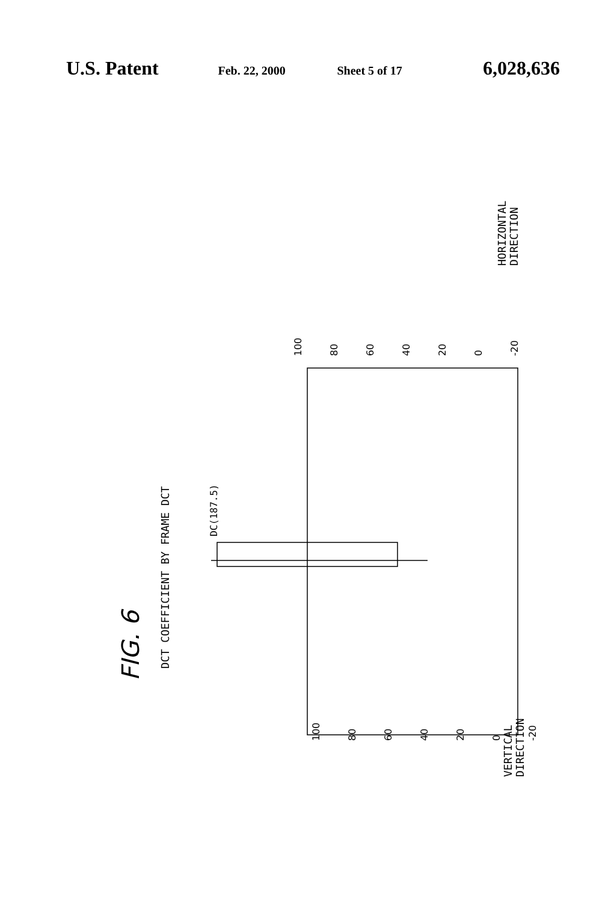U.S. Patent Feb. 22, 2000 Sheet 5 of 17 6,028,636
FIG. 6
DCT COEFFICIENT BY FRAME DCT
DC(187.5)
HORIZONTAL
DIRECTION
VERTICAL
DIRECTION
100
80
60
40
20
0
-20
100
80
60
40
20
0
-20